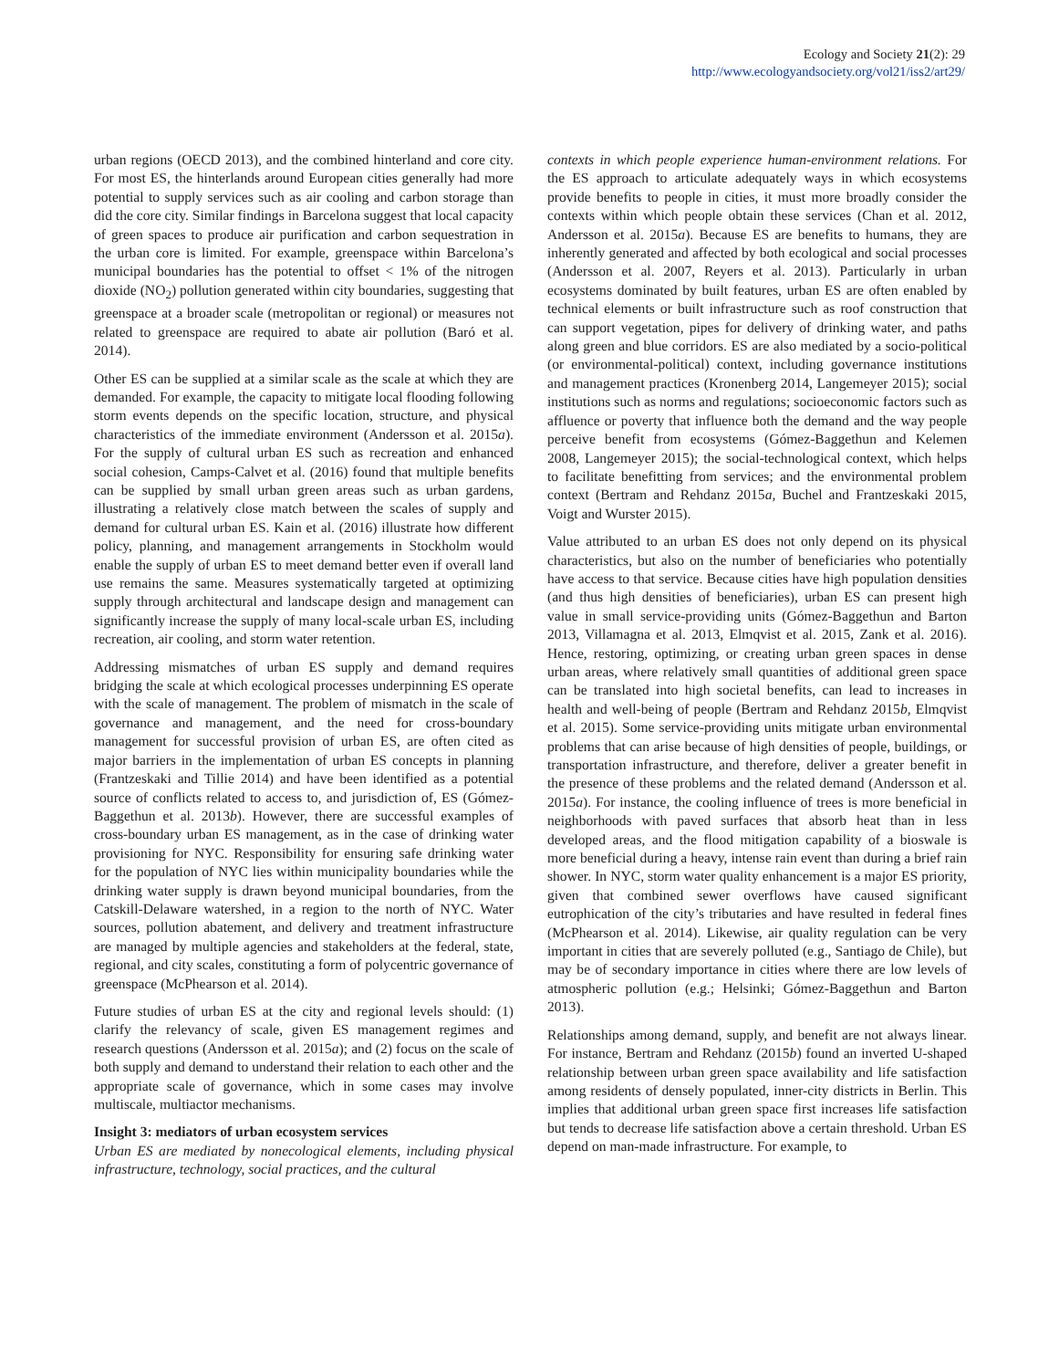Ecology and Society 21(2): 29
http://www.ecologyandsociety.org/vol21/iss2/art29/
urban regions (OECD 2013), and the combined hinterland and core city. For most ES, the hinterlands around European cities generally had more potential to supply services such as air cooling and carbon storage than did the core city. Similar findings in Barcelona suggest that local capacity of green spaces to produce air purification and carbon sequestration in the urban core is limited. For example, greenspace within Barcelona’s municipal boundaries has the potential to offset < 1% of the nitrogen dioxide (NO<sub>2</sub>) pollution generated within city boundaries, suggesting that greenspace at a broader scale (metropolitan or regional) or measures not related to greenspace are required to abate air pollution (Baró et al. 2014).
Other ES can be supplied at a similar scale as the scale at which they are demanded. For example, the capacity to mitigate local flooding following storm events depends on the specific location, structure, and physical characteristics of the immediate environment (Andersson et al. 2015a). For the supply of cultural urban ES such as recreation and enhanced social cohesion, Camps-Calvet et al. (2016) found that multiple benefits can be supplied by small urban green areas such as urban gardens, illustrating a relatively close match between the scales of supply and demand for cultural urban ES. Kain et al. (2016) illustrate how different policy, planning, and management arrangements in Stockholm would enable the supply of urban ES to meet demand better even if overall land use remains the same. Measures systematically targeted at optimizing supply through architectural and landscape design and management can significantly increase the supply of many local-scale urban ES, including recreation, air cooling, and storm water retention.
Addressing mismatches of urban ES supply and demand requires bridging the scale at which ecological processes underpinning ES operate with the scale of management. The problem of mismatch in the scale of governance and management, and the need for cross-boundary management for successful provision of urban ES, are often cited as major barriers in the implementation of urban ES concepts in planning (Frantzeskaki and Tillie 2014) and have been identified as a potential source of conflicts related to access to, and jurisdiction of, ES (Gómez-Baggethun et al. 2013b). However, there are successful examples of cross-boundary urban ES management, as in the case of drinking water provisioning for NYC. Responsibility for ensuring safe drinking water for the population of NYC lies within municipality boundaries while the drinking water supply is drawn beyond municipal boundaries, from the Catskill-Delaware watershed, in a region to the north of NYC. Water sources, pollution abatement, and delivery and treatment infrastructure are managed by multiple agencies and stakeholders at the federal, state, regional, and city scales, constituting a form of polycentric governance of greenspace (McPhearson et al. 2014).
Future studies of urban ES at the city and regional levels should: (1) clarify the relevancy of scale, given ES management regimes and research questions (Andersson et al. 2015a); and (2) focus on the scale of both supply and demand to understand their relation to each other and the appropriate scale of governance, which in some cases may involve multiscale, multiactor mechanisms.
Insight 3: mediators of urban ecosystem services
Urban ES are mediated by nonecological elements, including physical infrastructure, technology, social practices, and the cultural
contexts in which people experience human-environment relations. For the ES approach to articulate adequately ways in which ecosystems provide benefits to people in cities, it must more broadly consider the contexts within which people obtain these services (Chan et al. 2012, Andersson et al. 2015a). Because ES are benefits to humans, they are inherently generated and affected by both ecological and social processes (Andersson et al. 2007, Reyers et al. 2013). Particularly in urban ecosystems dominated by built features, urban ES are often enabled by technical elements or built infrastructure such as roof construction that can support vegetation, pipes for delivery of drinking water, and paths along green and blue corridors. ES are also mediated by a socio-political (or environmental-political) context, including governance institutions and management practices (Kronenberg 2014, Langemeyer 2015); social institutions such as norms and regulations; socioeconomic factors such as affluence or poverty that influence both the demand and the way people perceive benefit from ecosystems (Gómez-Baggethun and Kelemen 2008, Langemeyer 2015); the social-technological context, which helps to facilitate benefitting from services; and the environmental problem context (Bertram and Rehdanz 2015a, Buchel and Frantzeskaki 2015, Voigt and Wurster 2015).
Value attributed to an urban ES does not only depend on its physical characteristics, but also on the number of beneficiaries who potentially have access to that service. Because cities have high population densities (and thus high densities of beneficiaries), urban ES can present high value in small service-providing units (Gómez-Baggethun and Barton 2013, Villamagna et al. 2013, Elmqvist et al. 2015, Zank et al. 2016). Hence, restoring, optimizing, or creating urban green spaces in dense urban areas, where relatively small quantities of additional green space can be translated into high societal benefits, can lead to increases in health and well-being of people (Bertram and Rehdanz 2015b, Elmqvist et al. 2015). Some service-providing units mitigate urban environmental problems that can arise because of high densities of people, buildings, or transportation infrastructure, and therefore, deliver a greater benefit in the presence of these problems and the related demand (Andersson et al. 2015a). For instance, the cooling influence of trees is more beneficial in neighborhoods with paved surfaces that absorb heat than in less developed areas, and the flood mitigation capability of a bioswale is more beneficial during a heavy, intense rain event than during a brief rain shower. In NYC, storm water quality enhancement is a major ES priority, given that combined sewer overflows have caused significant eutrophication of the city’s tributaries and have resulted in federal fines (McPhearson et al. 2014). Likewise, air quality regulation can be very important in cities that are severely polluted (e.g., Santiago de Chile), but may be of secondary importance in cities where there are low levels of atmospheric pollution (e.g.; Helsinki; Gómez-Baggethun and Barton 2013).
Relationships among demand, supply, and benefit are not always linear. For instance, Bertram and Rehdanz (2015b) found an inverted U-shaped relationship between urban green space availability and life satisfaction among residents of densely populated, inner-city districts in Berlin. This implies that additional urban green space first increases life satisfaction but tends to decrease life satisfaction above a certain threshold. Urban ES depend on man-made infrastructure. For example, to